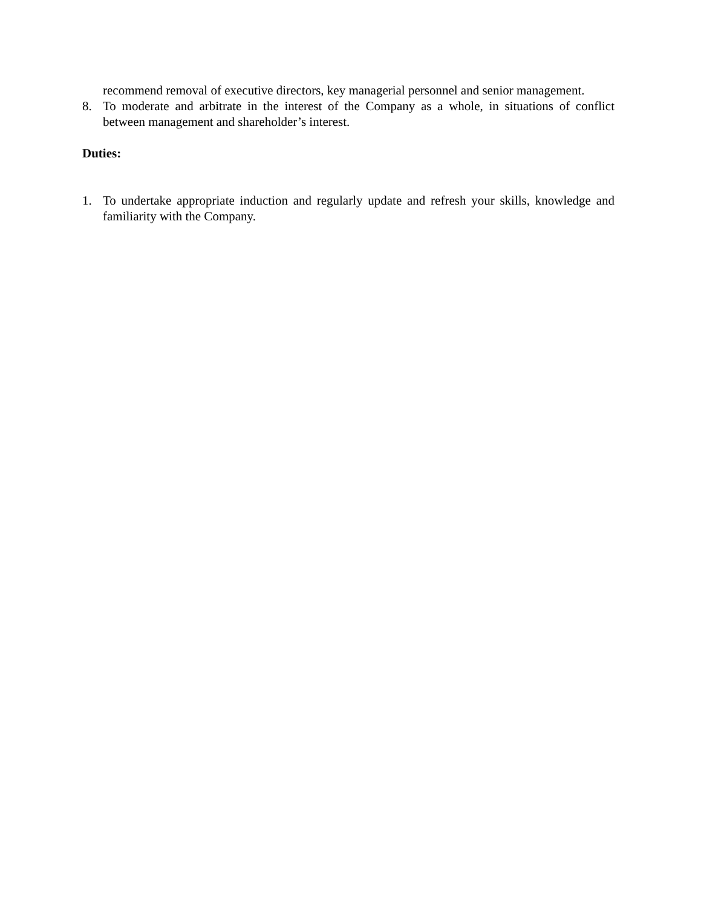recommend removal of executive directors, key managerial personnel and senior management.
8. To moderate and arbitrate in the interest of the Company as a whole, in situations of conflict between management and shareholder’s interest.
Duties:
1. To undertake appropriate induction and regularly update and refresh your skills, knowledge and familiarity with the Company.